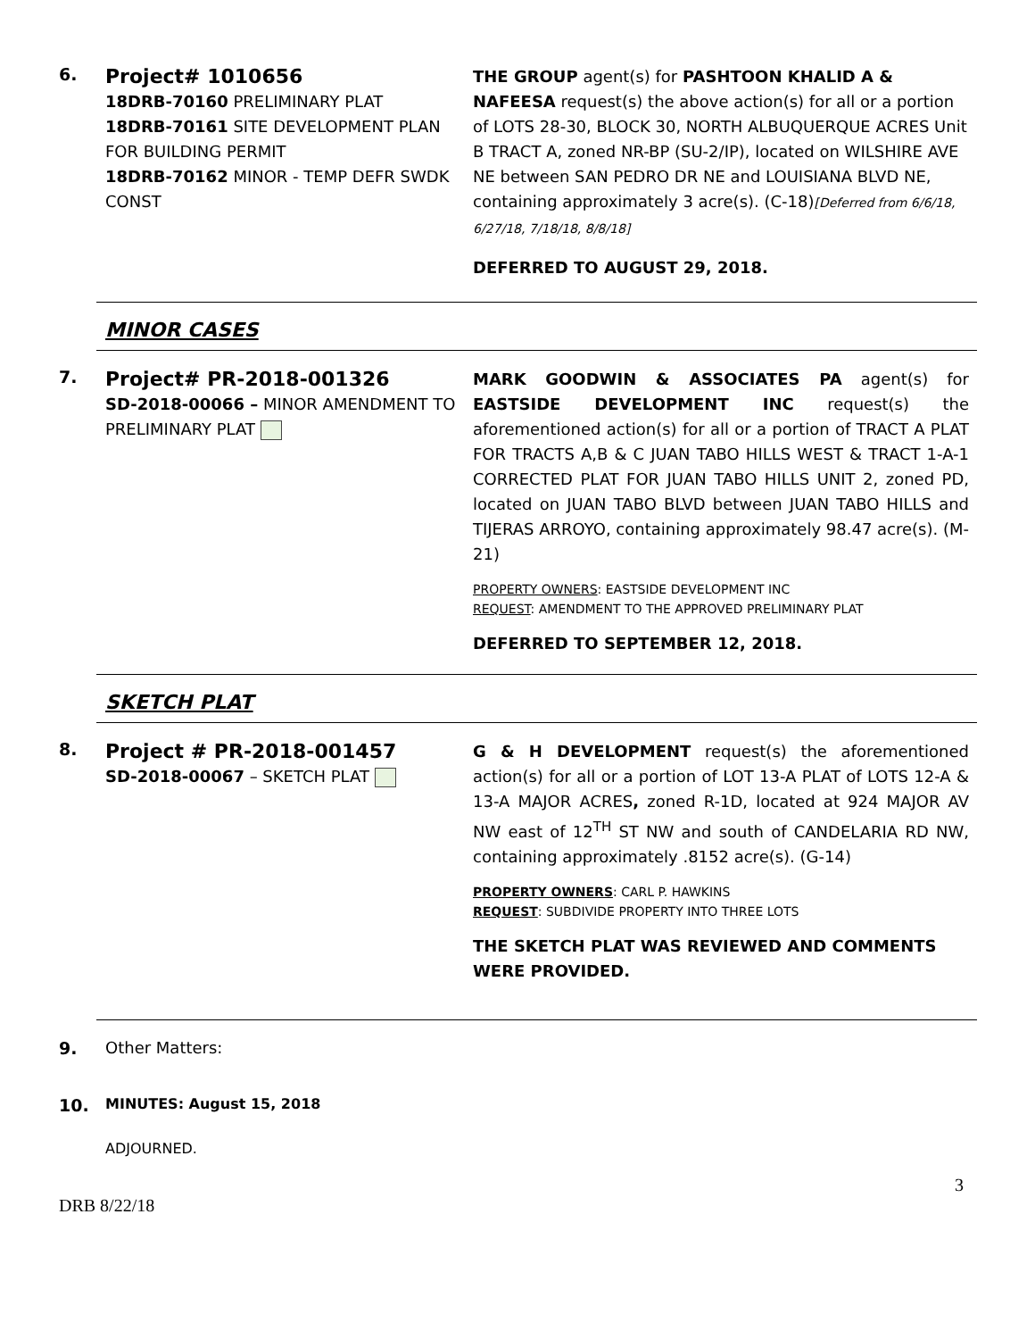6.
Project# 1010656
18DRB-70160 PRELIMINARY PLAT
18DRB-70161 SITE DEVELOPMENT PLAN FOR BUILDING PERMIT
18DRB-70162 MINOR - TEMP DEFR SWDK CONST
THE GROUP agent(s) for PASHTOON KHALID A & NAFEESA request(s) the above action(s) for all or a portion of LOTS 28-30, BLOCK 30, NORTH ALBUQUERQUE ACRES Unit B TRACT A, zoned NR-BP (SU-2/IP), located on WILSHIRE AVE NE between SAN PEDRO DR NE and LOUISIANA BLVD NE, containing approximately 3 acre(s). (C-18)[Deferred from 6/6/18, 6/27/18, 7/18/18, 8/8/18]
DEFERRED TO AUGUST 29, 2018.
MINOR CASES
7.
Project# PR-2018-001326
SD-2018-00066 – MINOR AMENDMENT TO PRELIMINARY PLAT
MARK GOODWIN & ASSOCIATES PA agent(s) for EASTSIDE DEVELOPMENT INC request(s) the aforementioned action(s) for all or a portion of TRACT A PLAT FOR TRACTS A,B & C JUAN TABO HILLS WEST & TRACT 1-A-1 CORRECTED PLAT FOR JUAN TABO HILLS UNIT 2, zoned PD, located on JUAN TABO BLVD between JUAN TABO HILLS and TIJERAS ARROYO, containing approximately 98.47 acre(s). (M-21)
PROPERTY OWNERS: EASTSIDE DEVELOPMENT INC
REQUEST: AMENDMENT TO THE APPROVED PRELIMINARY PLAT
DEFERRED TO SEPTEMBER 12, 2018.
SKETCH PLAT
8.
Project # PR-2018-001457
SD-2018-00067 – SKETCH PLAT
G & H DEVELOPMENT request(s) the aforementioned action(s) for all or a portion of LOT 13-A PLAT of LOTS 12-A & 13-A MAJOR ACRES, zoned R-1D, located at 924 MAJOR AV NW east of 12<sup>TH</sup> ST NW and south of CANDELARIA RD NW, containing approximately .8152 acre(s). (G-14)
PROPERTY OWNERS: CARL P. HAWKINS
REQUEST: SUBDIVIDE PROPERTY INTO THREE LOTS
THE SKETCH PLAT WAS REVIEWED AND COMMENTS WERE PROVIDED.
9. Other Matters:
10.
MINUTES: August 15, 2018
ADJOURNED.
3
DRB 8/22/18